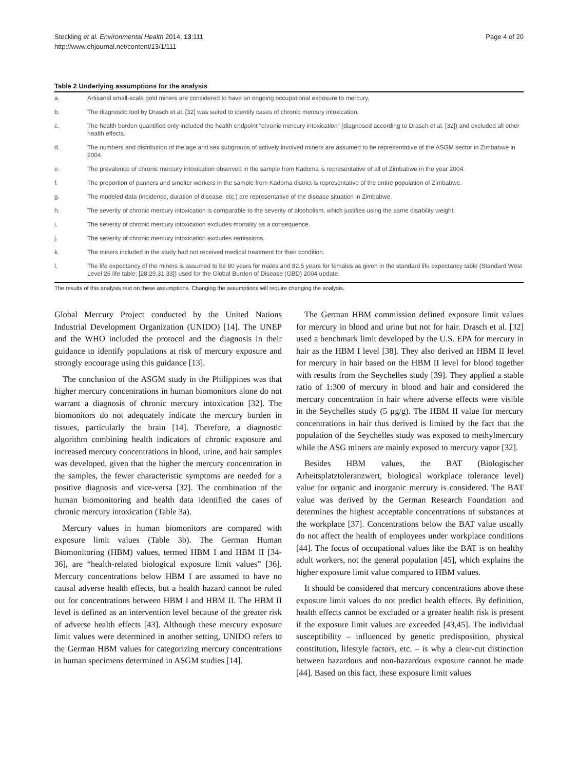Steckling et al. Environmental Health 2014, 13:111
http://www.ehjournal.net/content/13/1/111
Page 4 of 20
Table 2 Underlying assumptions for the analysis
| a. | Artisanal small-scale gold miners are considered to have an ongoing occupational exposure to mercury. |
| b. | The diagnostic tool by Drasch et al. [32] was suited to identify cases of chronic mercury intoxication. |
| c. | The health burden quantified only included the health endpoint “chronic mercury intoxication” (diagnosed according to Drasch et al. [32]) and excluded all other health effects. |
| d. | The numbers and distribution of the age and sex subgroups of actively involved miners are assumed to be representative of the ASGM sector in Zimbabwe in 2004. |
| e. | The prevalence of chronic mercury intoxication observed in the sample from Kadoma is representative of all of Zimbabwe in the year 2004. |
| f. | The proportion of panners and smelter workers in the sample from Kadoma district is representative of the entire population of Zimbabwe. |
| g. | The modeled data (incidence, duration of disease, etc.) are representative of the disease situation in Zimbabwe. |
| h. | The severity of chronic mercury intoxication is comparable to the severity of alcoholism, which justifies using the same disability weight. |
| i. | The severity of chronic mercury intoxication excludes mortality as a consequence. |
| j. | The severity of chronic mercury intoxication excludes remissions. |
| k. | The miners included in the study had not received medical treatment for their condition. |
| l. | The life expectancy of the miners is assumed to be 80 years for males and 82.5 years for females as given in the standard life expectancy table (Standard West Level 26 life table; [28,29,31,33]) used for the Global Burden of Disease (GBD) 2004 update. |
The results of this analysis rest on these assumptions. Changing the assumptions will require changing the analysis.
Global Mercury Project conducted by the United Nations Industrial Development Organization (UNIDO) [14]. The UNEP and the WHO included the protocol and the diagnosis in their guidance to identify populations at risk of mercury exposure and strongly encourage using this guidance [13].
The conclusion of the ASGM study in the Philippines was that higher mercury concentrations in human biomonitors alone do not warrant a diagnosis of chronic mercury intoxication [32]. The biomonitors do not adequately indicate the mercury burden in tissues, particularly the brain [14]. Therefore, a diagnostic algorithm combining health indicators of chronic exposure and increased mercury concentrations in blood, urine, and hair samples was developed, given that the higher the mercury concentration in the samples, the fewer characteristic symptoms are needed for a positive diagnosis and vice-versa [32]. The combination of the human biomonitoring and health data identified the cases of chronic mercury intoxication (Table 3a).
Mercury values in human biomonitors are compared with exposure limit values (Table 3b). The German Human Biomonitoring (HBM) values, termed HBM I and HBM II [34-36], are “health-related biological exposure limit values” [36]. Mercury concentrations below HBM I are assumed to have no causal adverse health effects, but a health hazard cannot be ruled out for concentrations between HBM I and HBM II. The HBM II level is defined as an intervention level because of the greater risk of adverse health effects [43]. Although these mercury exposure limit values were determined in another setting, UNIDO refers to the German HBM values for categorizing mercury concentrations in human specimens determined in ASGM studies [14].
The German HBM commission defined exposure limit values for mercury in blood and urine but not for hair. Drasch et al. [32] used a benchmark limit developed by the U.S. EPA for mercury in hair as the HBM I level [38]. They also derived an HBM II level for mercury in hair based on the HBM II level for blood together with results from the Seychelles study [39]. They applied a stable ratio of 1:300 of mercury in blood and hair and considered the mercury concentration in hair where adverse effects were visible in the Seychelles study (5 μg/g). The HBM II value for mercury concentrations in hair thus derived is limited by the fact that the population of the Seychelles study was exposed to methylmercury while the ASG miners are mainly exposed to mercury vapor [32].
Besides HBM values, the BAT (Biologischer Arbeitsplatztoleranzwert, biological workplace tolerance level) value for organic and inorganic mercury is considered. The BAT value was derived by the German Research Foundation and determines the highest acceptable concentrations of substances at the workplace [37]. Concentrations below the BAT value usually do not affect the health of employees under workplace conditions [44]. The focus of occupational values like the BAT is on healthy adult workers, not the general population [45], which explains the higher exposure limit value compared to HBM values.
It should be considered that mercury concentrations above these exposure limit values do not predict health effects. By definition, health effects cannot be excluded or a greater health risk is present if the exposure limit values are exceeded [43,45]. The individual susceptibility – influenced by genetic predisposition, physical constitution, lifestyle factors, etc. – is why a clear-cut distinction between hazardous and non-hazardous exposure cannot be made [44]. Based on this fact, these exposure limit values